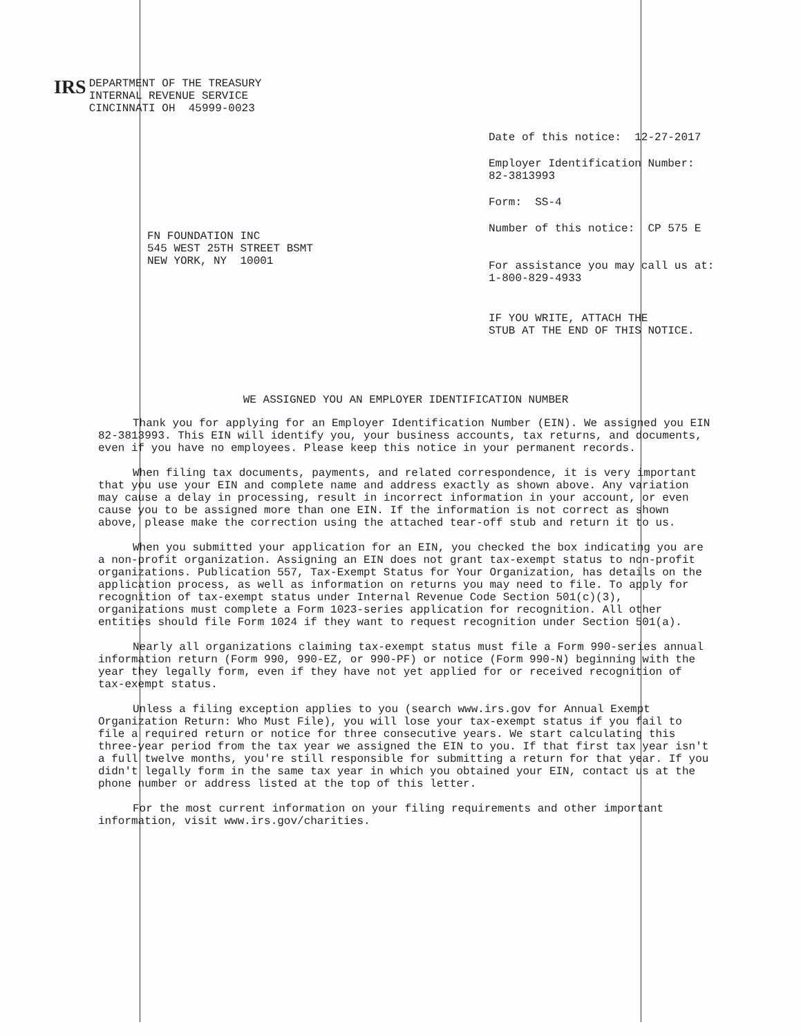IRS
DEPARTMENT OF THE TREASURY
INTERNAL REVENUE SERVICE
CINCINNATI OH 45999-0023
Date of this notice: 12-27-2017
Employer Identification Number:
82-3813993
Form: SS-4
Number of this notice: CP 575 E
For assistance you may call us at:
1-800-829-4933
IF YOU WRITE, ATTACH THE
STUB AT THE END OF THIS NOTICE.
FN FOUNDATION INC
545 WEST 25TH STREET BSMT
NEW YORK, NY 10001
WE ASSIGNED YOU AN EMPLOYER IDENTIFICATION NUMBER
Thank you for applying for an Employer Identification Number (EIN). We assigned you EIN 82-3813993. This EIN will identify you, your business accounts, tax returns, and documents, even if you have no employees. Please keep this notice in your permanent records.
When filing tax documents, payments, and related correspondence, it is very important that you use your EIN and complete name and address exactly as shown above. Any variation may cause a delay in processing, result in incorrect information in your account, or even cause you to be assigned more than one EIN. If the information is not correct as shown above, please make the correction using the attached tear-off stub and return it to us.
When you submitted your application for an EIN, you checked the box indicating you are a non-profit organization. Assigning an EIN does not grant tax-exempt status to non-profit organizations. Publication 557, Tax-Exempt Status for Your Organization, has details on the application process, as well as information on returns you may need to file. To apply for recognition of tax-exempt status under Internal Revenue Code Section 501(c)(3), organizations must complete a Form 1023-series application for recognition. All other entities should file Form 1024 if they want to request recognition under Section 501(a).
Nearly all organizations claiming tax-exempt status must file a Form 990-series annual information return (Form 990, 990-EZ, or 990-PF) or notice (Form 990-N) beginning with the year they legally form, even if they have not yet applied for or received recognition of tax-exempt status.
Unless a filing exception applies to you (search www.irs.gov for Annual Exempt Organization Return: Who Must File), you will lose your tax-exempt status if you fail to file a required return or notice for three consecutive years. We start calculating this three-year period from the tax year we assigned the EIN to you. If that first tax year isn't a full twelve months, you're still responsible for submitting a return for that year. If you didn't legally form in the same tax year in which you obtained your EIN, contact us at the phone number or address listed at the top of this letter.
For the most current information on your filing requirements and other important information, visit www.irs.gov/charities.